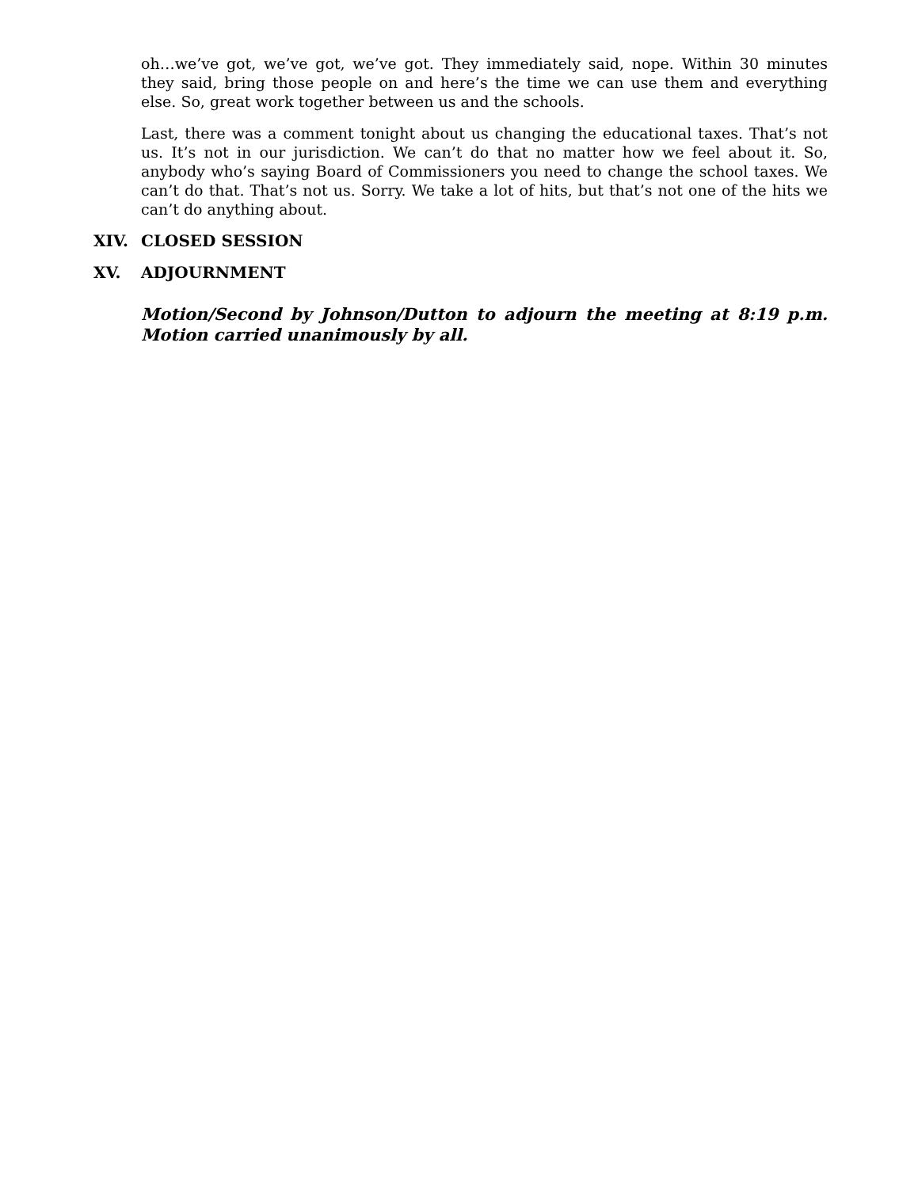oh…we’ve got, we’ve got, we’ve got. They immediately said, nope. Within 30 minutes they said, bring those people on and here’s the time we can use them and everything else. So, great work together between us and the schools.
Last, there was a comment tonight about us changing the educational taxes. That’s not us. It’s not in our jurisdiction. We can’t do that no matter how we feel about it. So, anybody who’s saying Board of Commissioners you need to change the school taxes. We can’t do that. That’s not us. Sorry. We take a lot of hits, but that’s not one of the hits we can’t do anything about.
XIV. CLOSED SESSION
XV. ADJOURNMENT
Motion/Second by Johnson/Dutton to adjourn the meeting at 8:19 p.m. Motion carried unanimously by all.